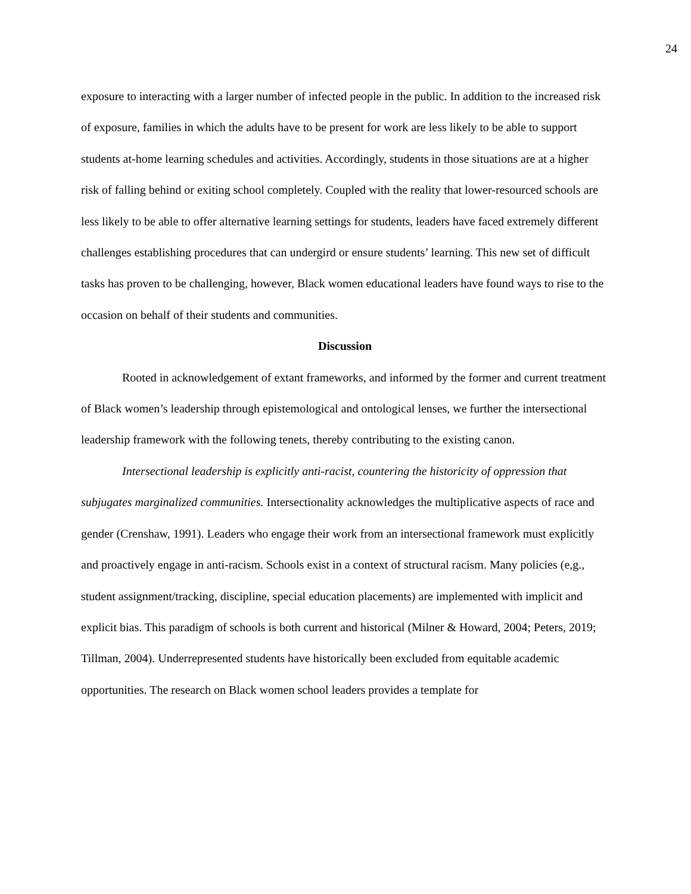24
exposure to interacting with a larger number of infected people in the public. In addition to the increased risk of exposure, families in which the adults have to be present for work are less likely to be able to support students at-home learning schedules and activities. Accordingly, students in those situations are at a higher risk of falling behind or exiting school completely. Coupled with the reality that lower-resourced schools are less likely to be able to offer alternative learning settings for students, leaders have faced extremely different challenges establishing procedures that can undergird or ensure students’ learning. This new set of difficult tasks has proven to be challenging, however, Black women educational leaders have found ways to rise to the occasion on behalf of their students and communities.
Discussion
Rooted in acknowledgement of extant frameworks, and informed by the former and current treatment of Black women’s leadership through epistemological and ontological lenses, we further the intersectional leadership framework with the following tenets, thereby contributing to the existing canon.
Intersectional leadership is explicitly anti-racist, countering the historicity of oppression that subjugates marginalized communities. Intersectionality acknowledges the multiplicative aspects of race and gender (Crenshaw, 1991). Leaders who engage their work from an intersectional framework must explicitly and proactively engage in anti-racism. Schools exist in a context of structural racism. Many policies (e,g., student assignment/tracking, discipline, special education placements) are implemented with implicit and explicit bias. This paradigm of schools is both current and historical (Milner & Howard, 2004; Peters, 2019; Tillman, 2004). Underrepresented students have historically been excluded from equitable academic opportunities. The research on Black women school leaders provides a template for